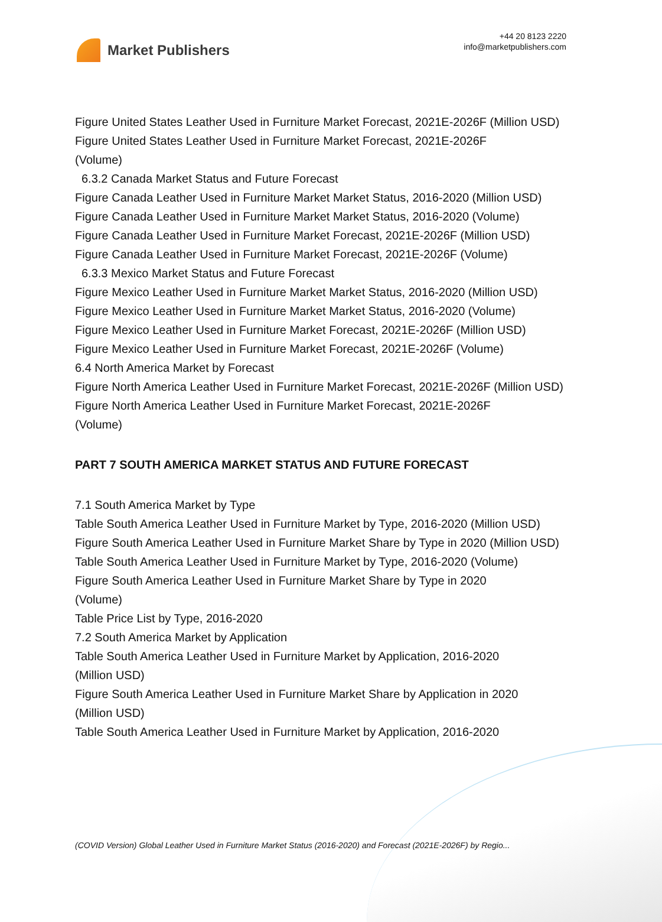Market Publishers
+44 20 8123 2220
info@marketpublishers.com
Figure United States Leather Used in Furniture Market Forecast, 2021E-2026F (Million USD)
Figure United States Leather Used in Furniture Market Forecast, 2021E-2026F
(Volume)
6.3.2 Canada Market Status and Future Forecast
Figure Canada Leather Used in Furniture Market Market Status, 2016-2020 (Million USD)
Figure Canada Leather Used in Furniture Market Market Status, 2016-2020 (Volume)
Figure Canada Leather Used in Furniture Market Forecast, 2021E-2026F (Million USD)
Figure Canada Leather Used in Furniture Market Forecast, 2021E-2026F (Volume)
6.3.3 Mexico Market Status and Future Forecast
Figure Mexico Leather Used in Furniture Market Market Status, 2016-2020 (Million USD)
Figure Mexico Leather Used in Furniture Market Market Status, 2016-2020 (Volume)
Figure Mexico Leather Used in Furniture Market Forecast, 2021E-2026F (Million USD)
Figure Mexico Leather Used in Furniture Market Forecast, 2021E-2026F (Volume)
6.4 North America Market by Forecast
Figure North America Leather Used in Furniture Market Forecast, 2021E-2026F (Million USD)
Figure North America Leather Used in Furniture Market Forecast, 2021E-2026F
(Volume)
PART 7 SOUTH AMERICA MARKET STATUS AND FUTURE FORECAST
7.1 South America Market by Type
Table South America Leather Used in Furniture Market by Type, 2016-2020 (Million USD)
Figure South America Leather Used in Furniture Market Share by Type in 2020 (Million USD)
Table South America Leather Used in Furniture Market by Type, 2016-2020 (Volume)
Figure South America Leather Used in Furniture Market Share by Type in 2020
(Volume)
Table Price List by Type, 2016-2020
7.2 South America Market by Application
Table South America Leather Used in Furniture Market by Application, 2016-2020
(Million USD)
Figure South America Leather Used in Furniture Market Share by Application in 2020
(Million USD)
Table South America Leather Used in Furniture Market by Application, 2016-2020
(COVID Version) Global Leather Used in Furniture Market Status (2016-2020) and Forecast (2021E-2026F) by Regio...